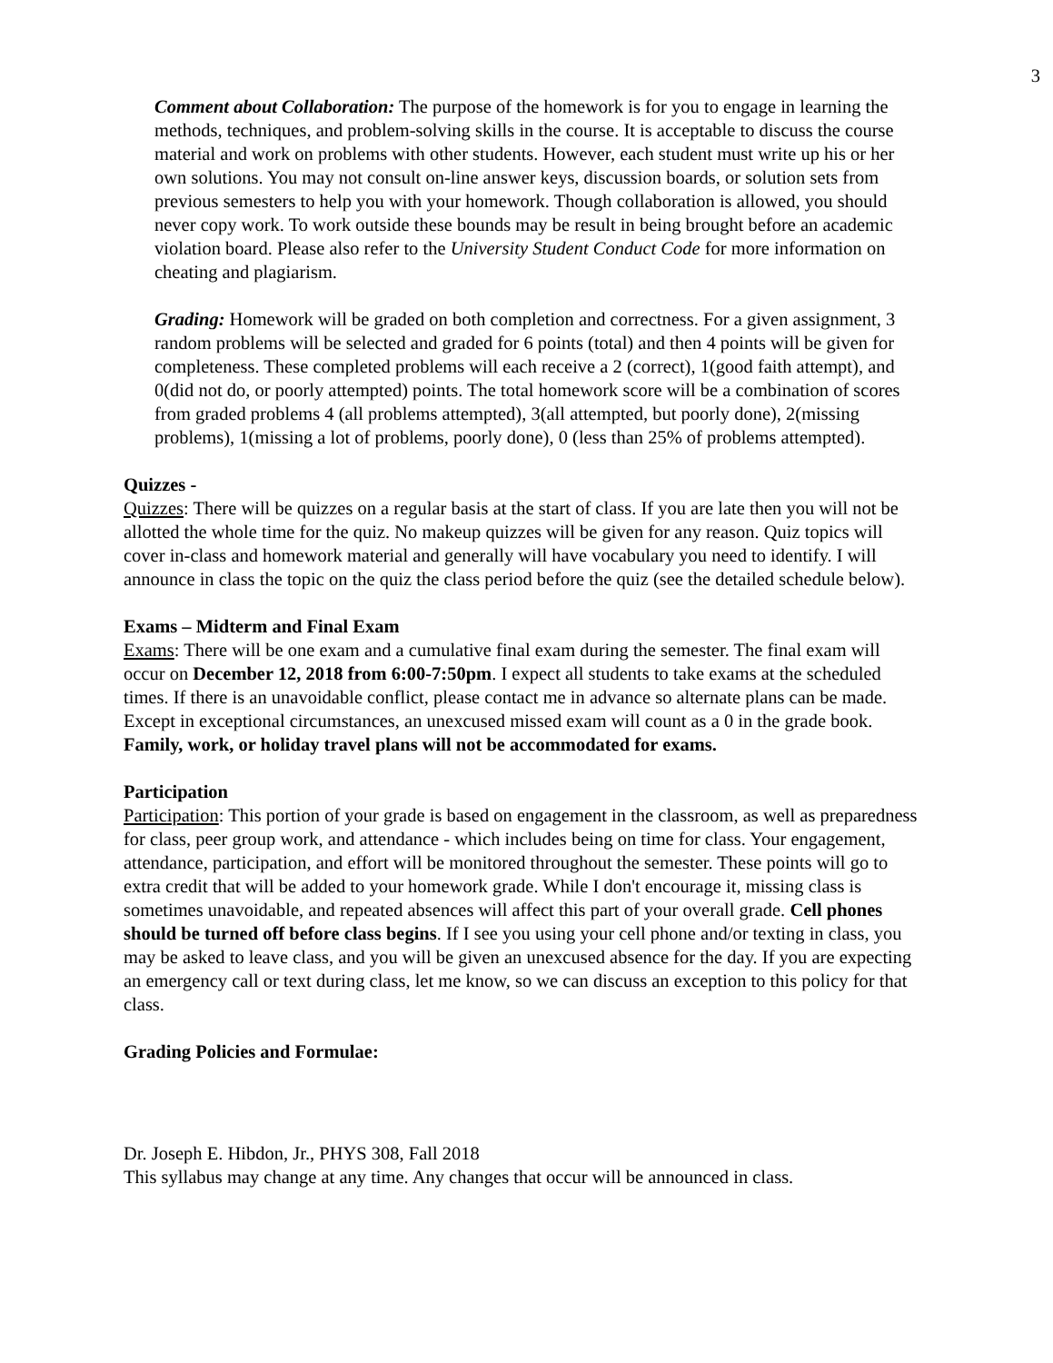3
Comment about Collaboration: The purpose of the homework is for you to engage in learning the methods, techniques, and problem-solving skills in the course. It is acceptable to discuss the course material and work on problems with other students. However, each student must write up his or her own solutions. You may not consult on-line answer keys, discussion boards, or solution sets from previous semesters to help you with your homework. Though collaboration is allowed, you should never copy work. To work outside these bounds may be result in being brought before an academic violation board. Please also refer to the University Student Conduct Code for more information on cheating and plagiarism.
Grading: Homework will be graded on both completion and correctness. For a given assignment, 3 random problems will be selected and graded for 6 points (total) and then 4 points will be given for completeness. These completed problems will each receive a 2 (correct), 1(good faith attempt), and 0(did not do, or poorly attempted) points. The total homework score will be a combination of scores from graded problems 4 (all problems attempted), 3(all attempted, but poorly done), 2(missing problems), 1(missing a lot of problems, poorly done), 0 (less than 25% of problems attempted).
Quizzes -
Quizzes: There will be quizzes on a regular basis at the start of class. If you are late then you will not be allotted the whole time for the quiz. No makeup quizzes will be given for any reason. Quiz topics will cover in-class and homework material and generally will have vocabulary you need to identify. I will announce in class the topic on the quiz the class period before the quiz (see the detailed schedule below).
Exams – Midterm and Final Exam
Exams: There will be one exam and a cumulative final exam during the semester. The final exam will occur on December 12, 2018 from 6:00-7:50pm. I expect all students to take exams at the scheduled times. If there is an unavoidable conflict, please contact me in advance so alternate plans can be made. Except in exceptional circumstances, an unexcused missed exam will count as a 0 in the grade book. Family, work, or holiday travel plans will not be accommodated for exams.
Participation
Participation: This portion of your grade is based on engagement in the classroom, as well as preparedness for class, peer group work, and attendance - which includes being on time for class. Your engagement, attendance, participation, and effort will be monitored throughout the semester. These points will go to extra credit that will be added to your homework grade. While I don't encourage it, missing class is sometimes unavoidable, and repeated absences will affect this part of your overall grade. Cell phones should be turned off before class begins. If I see you using your cell phone and/or texting in class, you may be asked to leave class, and you will be given an unexcused absence for the day. If you are expecting an emergency call or text during class, let me know, so we can discuss an exception to this policy for that class.
Grading Policies and Formulae:
Dr. Joseph E. Hibdon, Jr., PHYS 308, Fall 2018
This syllabus may change at any time. Any changes that occur will be announced in class.